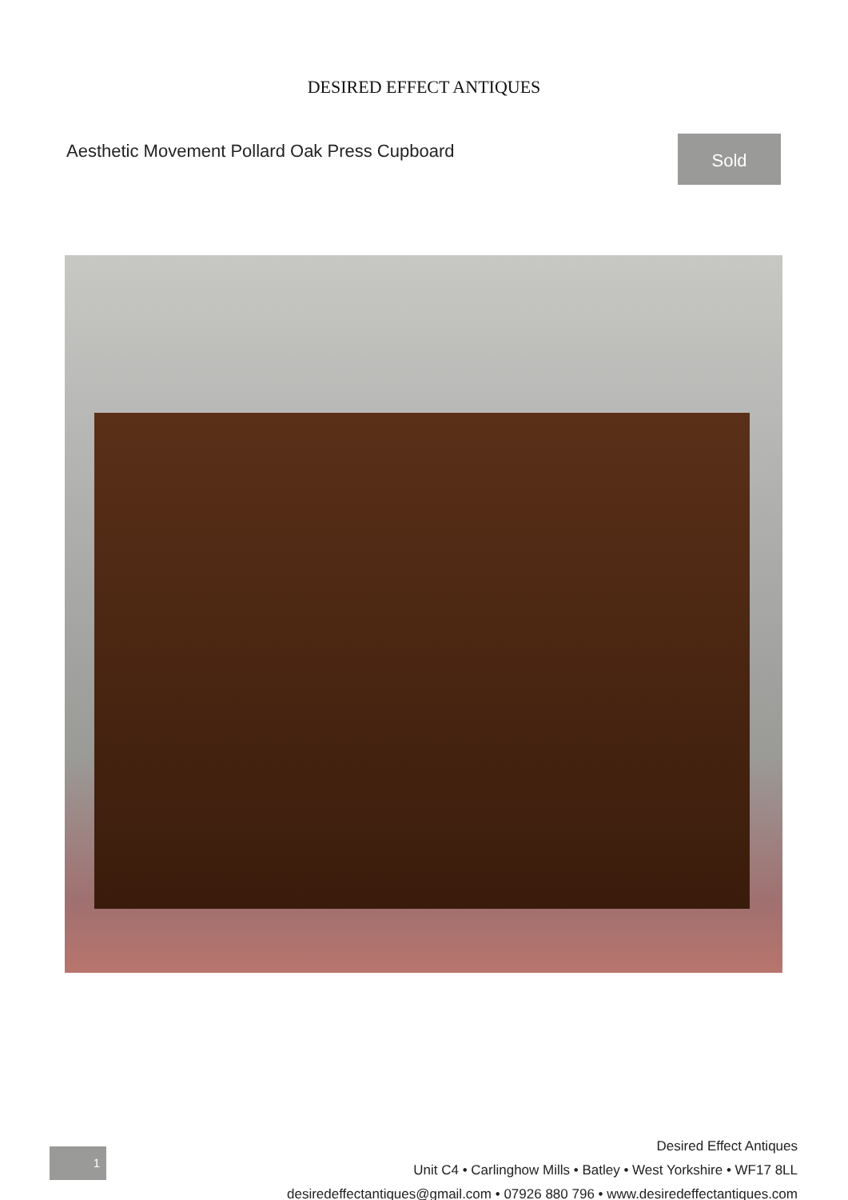DESIRED EFFECT ANTIQUES
Aesthetic Movement Pollard Oak Press Cupboard
Sold
1
Desired Effect Antiques
Unit C4 • Carlinghow Mills • Batley • West Yorkshire • WF17 8LL
desiredeffectantiques@gmail.com • 07926 880 796 • www.desiredeffectantiques.com